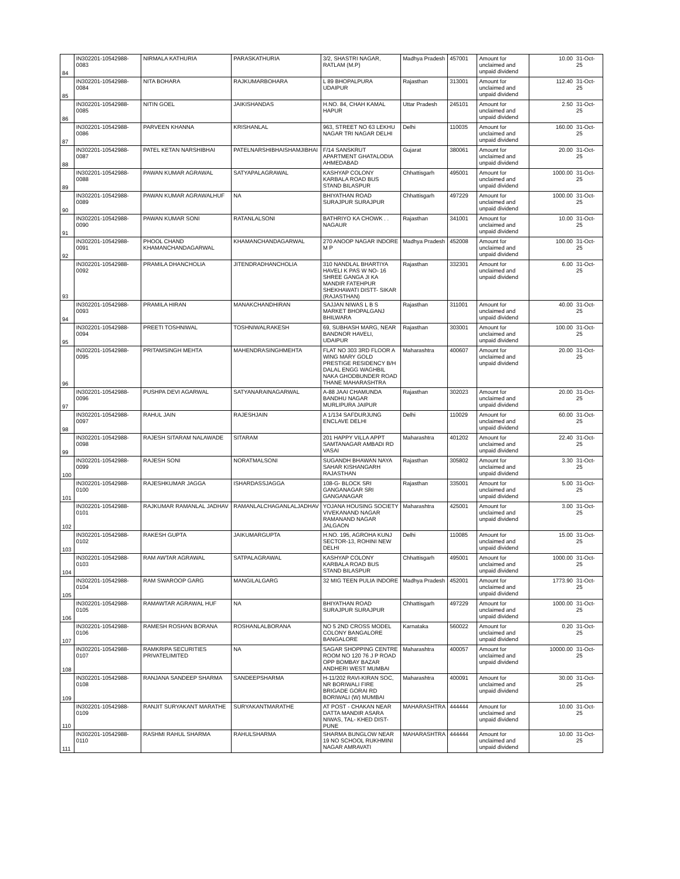| 84 | IN302201-10542988-0083 | NIRMALA KATHURIA | PARASKATHURIA | 3/2, SHASTRI NAGAR, RATLAM (M.P) | Madhya Pradesh | 457001 | Amount for unclaimed and unpaid dividend | 10.00 | 31-Oct-25 |
| 85 | IN302201-10542988-0084 | NITA BOHARA | RAJKUMARBOHARA | L 89 BHOPALPURA UDAIPUR | Rajasthan | 313001 | Amount for unclaimed and unpaid dividend | 112.40 | 31-Oct-25 |
| 86 | IN302201-10542988-0085 | NITIN GOEL | JAIKISHANDAS | H.NO. 84, CHAH KAMAL HAPUR | Uttar Pradesh | 245101 | Amount for unclaimed and unpaid dividend | 2.50 | 31-Oct-25 |
| 87 | IN302201-10542988-0086 | PARVEEN KHANNA | KRISHANLAL | 963, STREET NO 63 LEKHU NAGAR TRI NAGAR DELHI | Delhi | 110035 | Amount for unclaimed and unpaid dividend | 160.00 | 31-Oct-25 |
| 88 | IN302201-10542988-0087 | PATEL KETAN NARSHIBHAI | PATELNARSHIBHAISHAMJIBHAI | F/14 SANSKRUT APARTMENT GHATALODIA AHMEDABAD | Gujarat | 380061 | Amount for unclaimed and unpaid dividend | 20.00 | 31-Oct-25 |
| 89 | IN302201-10542988-0088 | PAWAN KUMAR AGRAWAL | SATYAPALAGRAWAL | KASHYAP COLONY KARBALA ROAD BUS STAND BILASPUR | Chhattisgarh | 495001 | Amount for unclaimed and unpaid dividend | 1000.00 | 31-Oct-25 |
| 90 | IN302201-10542988-0089 | PAWAN KUMAR AGRAWALHUF | NA | BHIYATHAN ROAD SURAJPUR SURAJPUR | Chhattisgarh | 497229 | Amount for unclaimed and unpaid dividend | 1000.00 | 31-Oct-25 |
| 91 | IN302201-10542988-0090 | PAWAN KUMAR SONI | RATANLALSONI | BATHRIYO KA CHOWK . . NAGAUR | Rajasthan | 341001 | Amount for unclaimed and unpaid dividend | 10.00 | 31-Oct-25 |
| 92 | IN302201-10542988-0091 | PHOOL CHAND KHAMANCHANDAGARWAL | KHAMANCHANDAGARWAL | 270 ANOOP NAGAR INDORE M P | Madhya Pradesh | 452008 | Amount for unclaimed and unpaid dividend | 100.00 | 31-Oct-25 |
| 93 | IN302201-10542988-0092 | PRAMILA DHANCHOLIA | JITENDRADHANCHOLIA | 310 NANDLAL BHARTIYA HAVELI K PAS W NO- 16 SHREE GANGA JI KA MANDIR FATEHPUR SHEKHAWATI DISTT- SIKAR (RAJASTHAN) | Rajasthan | 332301 | Amount for unclaimed and unpaid dividend | 6.00 | 31-Oct-25 |
| 94 | IN302201-10542988-0093 | PRAMILA HIRAN | MANAKCHANDHIRAN | SAJJAN NIWAS L B S MARKET BHOPALGANJ BHILWARA | Rajasthan | 311001 | Amount for unclaimed and unpaid dividend | 40.00 | 31-Oct-25 |
| 95 | IN302201-10542988-0094 | PREETI TOSHNIWAL | TOSHNIWALRAKESH | 69, SUBHASH MARG, NEAR BANDNOR HAVELI, UDAIPUR | Rajasthan | 303001 | Amount for unclaimed and unpaid dividend | 100.00 | 31-Oct-25 |
| 96 | IN302201-10542988-0095 | PRITAMSINGH MEHTA | MAHENDRASINGHMEHTA | FLAT NO 303 3RD FLOOR A WING MARY GOLD PRESTIGE RESIDENCY B/H DALAL ENGG WAGHBIL NAKA GHODBUNDER ROAD THANE MAHARASHTRA | Maharashtra | 400607 | Amount for unclaimed and unpaid dividend | 20.00 | 31-Oct-25 |
| 97 | IN302201-10542988-0096 | PUSHPA DEVI AGARWAL | SATYANARAINAGARWAL | A-88 JAAI CHAMUNDA BANDHU NAGAR MURLIPURA JAIPUR | Rajasthan | 302023 | Amount for unclaimed and unpaid dividend | 20.00 | 31-Oct-25 |
| 98 | IN302201-10542988-0097 | RAHUL JAIN | RAJESHJAIN | A 1/134 SAFDURJUNG ENCLAVE DELHI | Delhi | 110029 | Amount for unclaimed and unpaid dividend | 60.00 | 31-Oct-25 |
| 99 | IN302201-10542988-0098 | RAJESH SITARAM NALAWADE | SITARAM | 201 HAPPY VILLA APPT SAMTANAGAR AMBADI RD VASAI | Maharashtra | 401202 | Amount for unclaimed and unpaid dividend | 22.40 | 31-Oct-25 |
| 100 | IN302201-10542988-0099 | RAJESH SONI | NORATMALSONI | SUGANDH BHAWAN NAYA SAHAR KISHANGARH RAJASTHAN | Rajasthan | 305802 | Amount for unclaimed and unpaid dividend | 3.30 | 31-Oct-25 |
| 101 | IN302201-10542988-0100 | RAJESHKUMAR JAGGA | ISHARDASSJAGGA | 108-G- BLOCK SRI GANGANAGAR SRI GANGANAGAR | Rajasthan | 335001 | Amount for unclaimed and unpaid dividend | 5.00 | 31-Oct-25 |
| 102 | IN302201-10542988-0101 | RAJKUMAR RAMANLAL JADHAV | RAMANLALCHAGANLALJADHAV | YOJANA HOUSING SOCIETY VIVEKANAND NAGAR RAMANAND NAGAR JALGAON | Maharashtra | 425001 | Amount for unclaimed and unpaid dividend | 3.00 | 31-Oct-25 |
| 103 | IN302201-10542988-0102 | RAKESH GUPTA | JAIKUMARGUPTA | H.NO. 195, AGROHA KUNJ SECTOR-13, ROHINI NEW DELHI | Delhi | 110085 | Amount for unclaimed and unpaid dividend | 15.00 | 31-Oct-25 |
| 104 | IN302201-10542988-0103 | RAM AWTAR AGRAWAL | SATPALAGRAWAL | KASHYAP COLONY KARBALA ROAD BUS STAND BILASPUR | Chhattisgarh | 495001 | Amount for unclaimed and unpaid dividend | 1000.00 | 31-Oct-25 |
| 105 | IN302201-10542988-0104 | RAM SWAROOP GARG | MANGILALGARG | 32 MIG TEEN PULIA INDORE | Madhya Pradesh | 452001 | Amount for unclaimed and unpaid dividend | 1773.90 | 31-Oct-25 |
| 106 | IN302201-10542988-0105 | RAMAWTAR AGRAWAL HUF | NA | BHIYATHAN ROAD SURAJPUR SURAJPUR | Chhattisgarh | 497229 | Amount for unclaimed and unpaid dividend | 1000.00 | 31-Oct-25 |
| 107 | IN302201-10542988-0106 | RAMESH ROSHAN BORANA | ROSHANLALBORANA | NO 5 2ND CROSS MODEL COLONY BANGALORE BANGALORE | Karnataka | 560022 | Amount for unclaimed and unpaid dividend | 0.20 | 31-Oct-25 |
| 108 | IN302201-10542988-0107 | RAMKRIPA SECURITIES PRIVATELIMITED | NA | SAGAR SHOPPING CENTRE ROOM NO 120 76 J P ROAD OPP BOMBAY BAZAR ANDHERI WEST MUMBAI | Maharashtra | 400057 | Amount for unclaimed and unpaid dividend | 10000.00 | 31-Oct-25 |
| 109 | IN302201-10542988-0108 | RANJANA SANDEEP SHARMA | SANDEEPSHARMA | H-11/202 RAVI-KIRAN SOC, NR BORIWALI FIRE BRIGADE GORAI RD BORIWALI (W) MUMBAI | Maharashtra | 400091 | Amount for unclaimed and unpaid dividend | 30.00 | 31-Oct-25 |
| 110 | IN302201-10542988-0109 | RANJIT SURYAKANT MARATHE | SURYAKANTMARATHE | AT POST - CHAKAN NEAR DATTA MANDIR ASARA NIWAS, TAL- KHED DIST-PUNE | MAHARASHTRA | 444444 | Amount for unclaimed and unpaid dividend | 10.00 | 31-Oct-25 |
| 111 | IN302201-10542988-0110 | RASHMI RAHUL SHARMA | RAHULSHARMA | SHARMA BUNGLOW NEAR 19 NO SCHOOL RUKHMINI NAGAR AMRAVATI | MAHARASHTRA | 444444 | Amount for unclaimed and unpaid dividend | 10.00 | 31-Oct-25 |